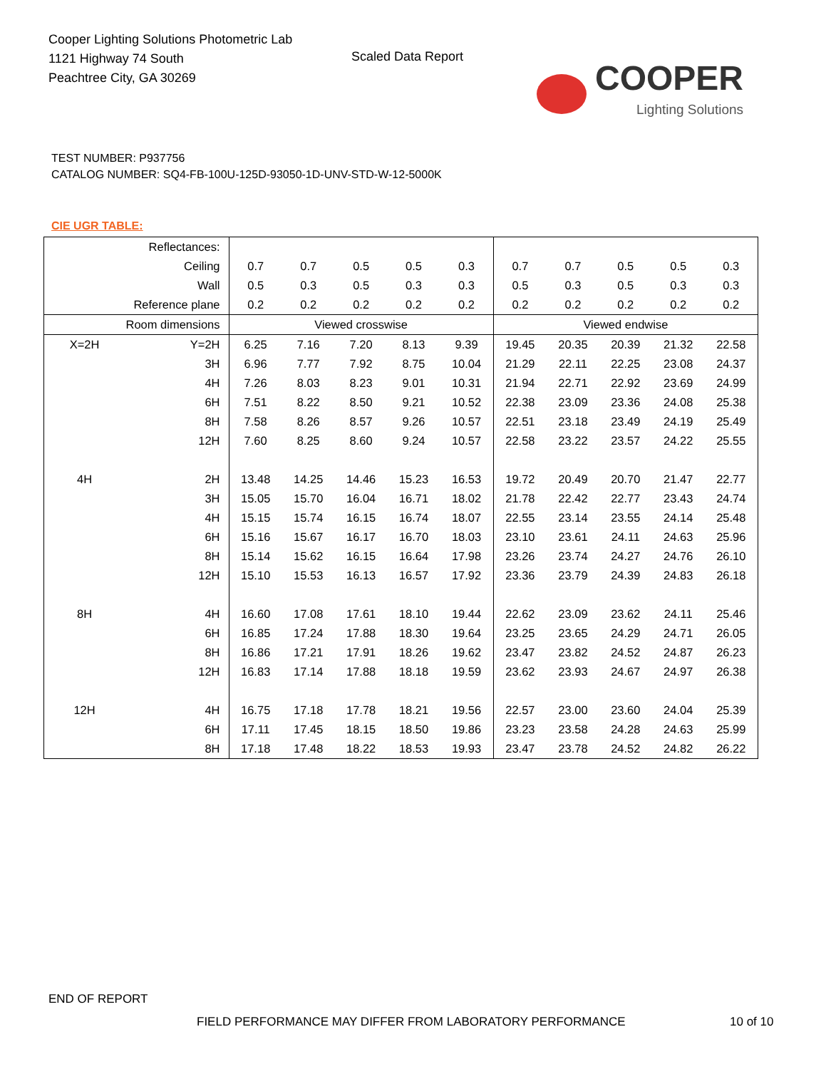Cooper Lighting Solutions Photometric Lab
1121 Highway 74 South
Peachtree City, GA 30269
Scaled Data Report
COOPER
Lighting Solutions
TEST NUMBER: P937756
CATALOG NUMBER: SQ4-FB-100U-125D-93050-1D-UNV-STD-W-12-5000K
CIE UGR TABLE:
| Reflectances: | | | | | | | | | | | |
| Ceiling | | 0.7 | 0.7 | 0.5 | 0.5 | 0.3 | 0.7 | 0.7 | 0.5 | 0.5 | 0.3 |
| Wall | | 0.5 | 0.3 | 0.5 | 0.3 | 0.3 | 0.5 | 0.3 | 0.5 | 0.3 | 0.3 |
| Reference plane | | 0.2 | 0.2 | 0.2 | 0.2 | 0.2 | 0.2 | 0.2 | 0.2 | 0.2 | 0.2 |
| Room dimensions | | Viewed crosswise | | | | | Viewed endwise | | | | |
| X=2H | Y=2H | 6.25 | 7.16 | 7.20 | 8.13 | 9.39 | 19.45 | 20.35 | 20.39 | 21.32 | 22.58 |
| | 3H | 6.96 | 7.77 | 7.92 | 8.75 | 10.04 | 21.29 | 22.11 | 22.25 | 23.08 | 24.37 |
| | 4H | 7.26 | 8.03 | 8.23 | 9.01 | 10.31 | 21.94 | 22.71 | 22.92 | 23.69 | 24.99 |
| | 6H | 7.51 | 8.22 | 8.50 | 9.21 | 10.52 | 22.38 | 23.09 | 23.36 | 24.08 | 25.38 |
| | 8H | 7.58 | 8.26 | 8.57 | 9.26 | 10.57 | 22.51 | 23.18 | 23.49 | 24.19 | 25.49 |
| | 12H | 7.60 | 8.25 | 8.60 | 9.24 | 10.57 | 22.58 | 23.22 | 23.57 | 24.22 | 25.55 |
| 4H | 2H | 13.48 | 14.25 | 14.46 | 15.23 | 16.53 | 19.72 | 20.49 | 20.70 | 21.47 | 22.77 |
| | 3H | 15.05 | 15.70 | 16.04 | 16.71 | 18.02 | 21.78 | 22.42 | 22.77 | 23.43 | 24.74 |
| | 4H | 15.15 | 15.74 | 16.15 | 16.74 | 18.07 | 22.55 | 23.14 | 23.55 | 24.14 | 25.48 |
| | 6H | 15.16 | 15.67 | 16.17 | 16.70 | 18.03 | 23.10 | 23.61 | 24.11 | 24.63 | 25.96 |
| | 8H | 15.14 | 15.62 | 16.15 | 16.64 | 17.98 | 23.26 | 23.74 | 24.27 | 24.76 | 26.10 |
| | 12H | 15.10 | 15.53 | 16.13 | 16.57 | 17.92 | 23.36 | 23.79 | 24.39 | 24.83 | 26.18 |
| 8H | 4H | 16.60 | 17.08 | 17.61 | 18.10 | 19.44 | 22.62 | 23.09 | 23.62 | 24.11 | 25.46 |
| | 6H | 16.85 | 17.24 | 17.88 | 18.30 | 19.64 | 23.25 | 23.65 | 24.29 | 24.71 | 26.05 |
| | 8H | 16.86 | 17.21 | 17.91 | 18.26 | 19.62 | 23.47 | 23.82 | 24.52 | 24.87 | 26.23 |
| | 12H | 16.83 | 17.14 | 17.88 | 18.18 | 19.59 | 23.62 | 23.93 | 24.67 | 24.97 | 26.38 |
| 12H | 4H | 16.75 | 17.18 | 17.78 | 18.21 | 19.56 | 22.57 | 23.00 | 23.60 | 24.04 | 25.39 |
| | 6H | 17.11 | 17.45 | 18.15 | 18.50 | 19.86 | 23.23 | 23.58 | 24.28 | 24.63 | 25.99 |
| | 8H | 17.18 | 17.48 | 18.22 | 18.53 | 19.93 | 23.47 | 23.78 | 24.52 | 24.82 | 26.22 |
END OF REPORT
FIELD PERFORMANCE MAY DIFFER FROM LABORATORY PERFORMANCE
10 of 10